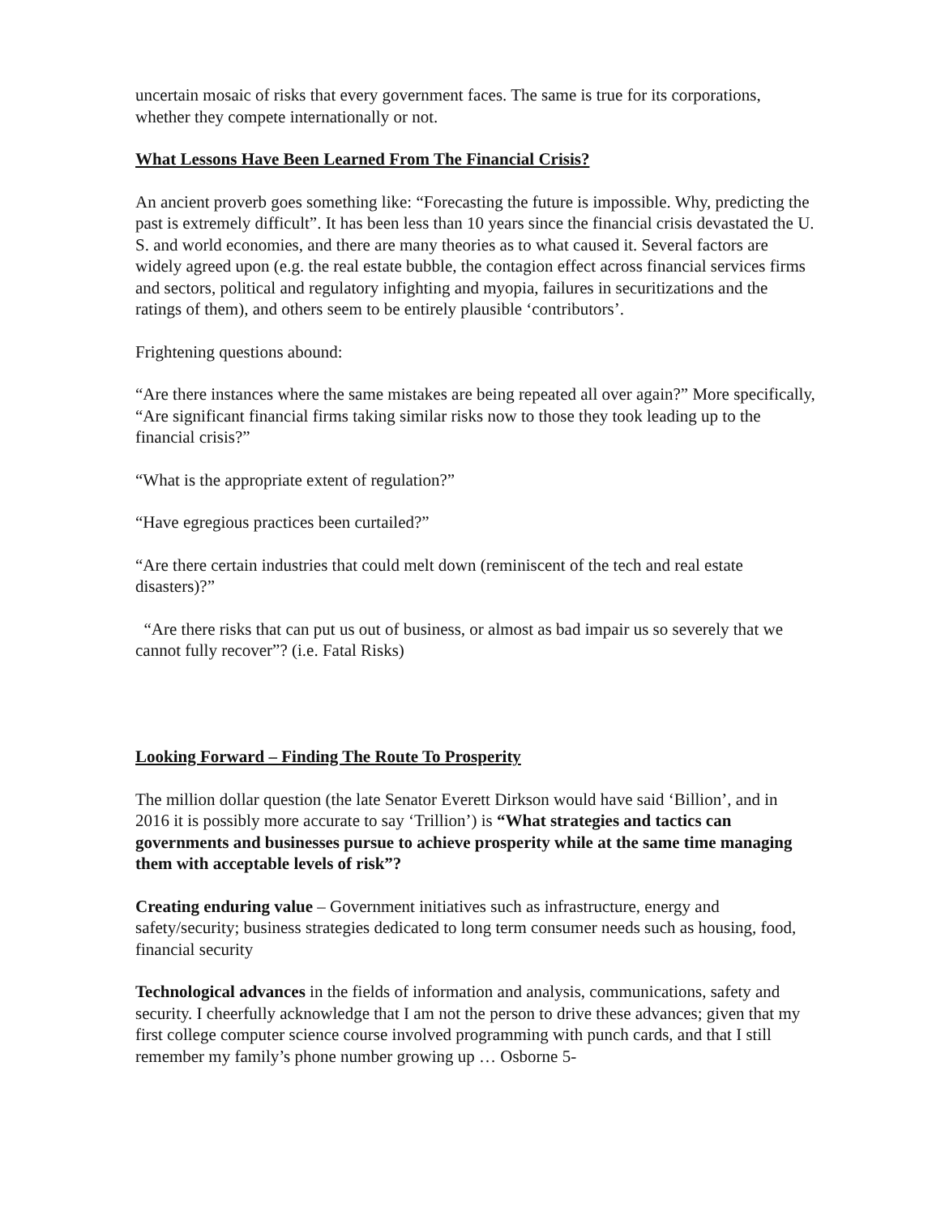uncertain mosaic of risks that every government faces. The same is true for its corporations, whether they compete internationally or not.
What Lessons Have Been Learned From The Financial Crisis?
An ancient proverb goes something like: “Forecasting the future is impossible. Why, predicting the past is extremely difficult”. It has been less than 10 years since the financial crisis devastated the U. S. and world economies, and there are many theories as to what caused it. Several factors are widely agreed upon (e.g. the real estate bubble, the contagion effect across financial services firms and sectors, political and regulatory infighting and myopia, failures in securitizations and the ratings of them), and others seem to be entirely plausible ‘contributors’.
Frightening questions abound:
“Are there instances where the same mistakes are being repeated all over again?” More specifically, “Are significant financial firms taking similar risks now to those they took leading up to the financial crisis?”
“What is the appropriate extent of regulation?”
“Have egregious practices been curtailed?”
“Are there certain industries that could melt down (reminiscent of the tech and real estate disasters)?”
“Are there risks that can put us out of business, or almost as bad impair us so severely that we cannot fully recover”? (i.e. Fatal Risks)
Looking Forward – Finding The Route To Prosperity
The million dollar question (the late Senator Everett Dirkson would have said ‘Billion’, and in 2016 it is possibly more accurate to say ‘Trillion’) is “What strategies and tactics can governments and businesses pursue to achieve prosperity while at the same time managing them with acceptable levels of risk”?
Creating enduring value – Government initiatives such as infrastructure, energy and safety/security; business strategies dedicated to long term consumer needs such as housing, food, financial security
Technological advances in the fields of information and analysis, communications, safety and security. I cheerfully acknowledge that I am not the person to drive these advances; given that my first college computer science course involved programming with punch cards, and that I still remember my family’s phone number growing up … Osborne 5-